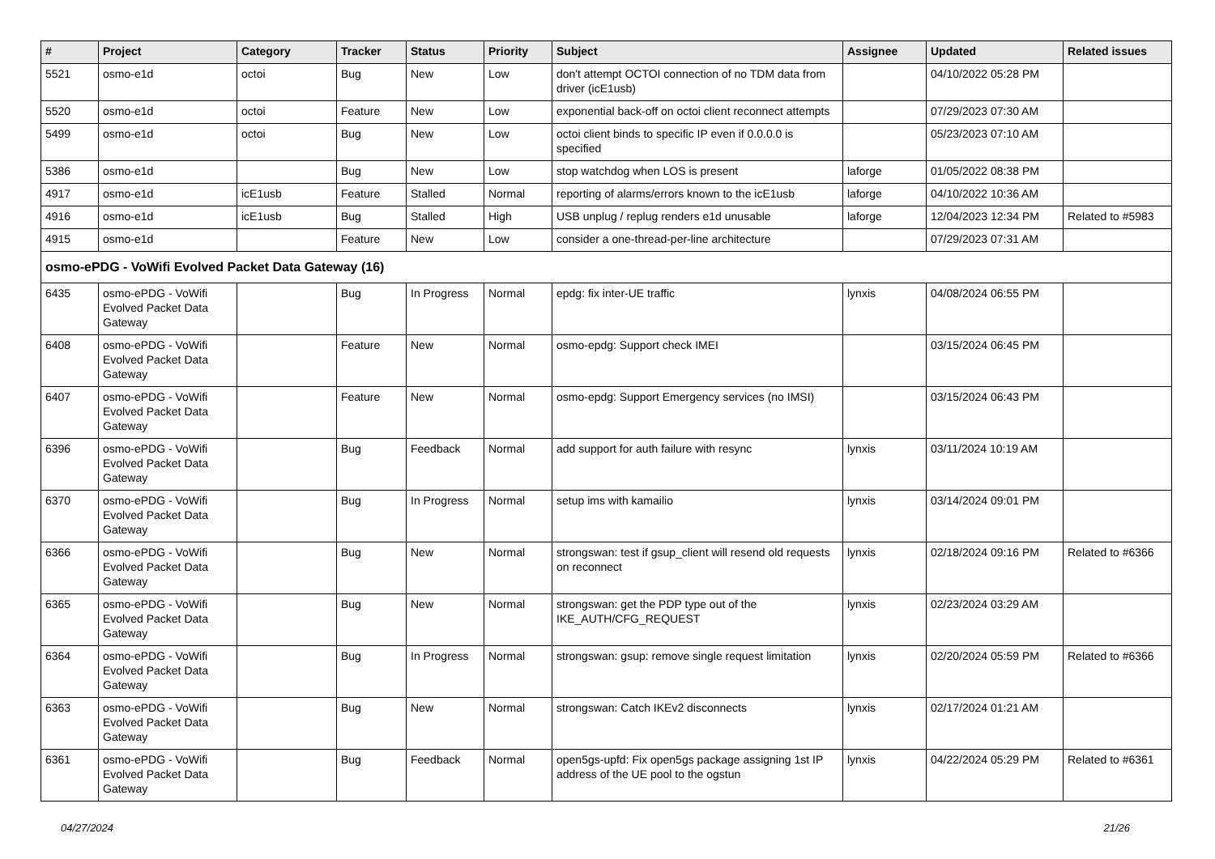| # | Project | Category | Tracker | Status | Priority | Subject | Assignee | Updated | Related issues |
| --- | --- | --- | --- | --- | --- | --- | --- | --- | --- |
| 5521 | osmo-e1d | octoi | Bug | New | Low | don't attempt OCTOI connection of no TDM data from driver (icE1usb) | | 04/10/2022 05:28 PM | |
| 5520 | osmo-e1d | octoi | Feature | New | Low | exponential back-off on octoi client reconnect attempts | | 07/29/2023 07:30 AM | |
| 5499 | osmo-e1d | octoi | Bug | New | Low | octoi client binds to specific IP even if 0.0.0.0 is specified | | 05/23/2023 07:10 AM | |
| 5386 | osmo-e1d | | Bug | New | Low | stop watchdog when LOS is present | laforge | 01/05/2022 08:38 PM | |
| 4917 | osmo-e1d | icE1usb | Feature | Stalled | Normal | reporting of alarms/errors known to the icE1usb | laforge | 04/10/2022 10:36 AM | |
| 4916 | osmo-e1d | icE1usb | Bug | Stalled | High | USB unplug / replug renders e1d unusable | laforge | 12/04/2023 12:34 PM | Related to #5983 |
| 4915 | osmo-e1d | | Feature | New | Low | consider a one-thread-per-line architecture | | 07/29/2023 07:31 AM | |
| osmo-ePDG - VoWifi Evolved Packet Data Gateway (16) | | | | | | | | | |
| 6435 | osmo-ePDG - VoWifi Evolved Packet Data Gateway | | Bug | In Progress | Normal | epdg: fix inter-UE traffic | lynxis | 04/08/2024 06:55 PM | |
| 6408 | osmo-ePDG - VoWifi Evolved Packet Data Gateway | | Feature | New | Normal | osmo-epdg: Support check IMEI | | 03/15/2024 06:45 PM | |
| 6407 | osmo-ePDG - VoWifi Evolved Packet Data Gateway | | Feature | New | Normal | osmo-epdg: Support Emergency services (no IMSI) | | 03/15/2024 06:43 PM | |
| 6396 | osmo-ePDG - VoWifi Evolved Packet Data Gateway | | Bug | Feedback | Normal | add support for auth failure with resync | lynxis | 03/11/2024 10:19 AM | |
| 6370 | osmo-ePDG - VoWifi Evolved Packet Data Gateway | | Bug | In Progress | Normal | setup ims with kamailio | lynxis | 03/14/2024 09:01 PM | |
| 6366 | osmo-ePDG - VoWifi Evolved Packet Data Gateway | | Bug | New | Normal | strongswan: test if gsup_client will resend old requests on reconnect | lynxis | 02/18/2024 09:16 PM | Related to #6366 |
| 6365 | osmo-ePDG - VoWifi Evolved Packet Data Gateway | | Bug | New | Normal | strongswan: get the PDP type out of the IKE_AUTH/CFG_REQUEST | lynxis | 02/23/2024 03:29 AM | |
| 6364 | osmo-ePDG - VoWifi Evolved Packet Data Gateway | | Bug | In Progress | Normal | strongswan: gsup: remove single request limitation | lynxis | 02/20/2024 05:59 PM | Related to #6366 |
| 6363 | osmo-ePDG - VoWifi Evolved Packet Data Gateway | | Bug | New | Normal | strongswan: Catch IKEv2 disconnects | lynxis | 02/17/2024 01:21 AM | |
| 6361 | osmo-ePDG - VoWifi Evolved Packet Data Gateway | | Bug | Feedback | Normal | open5gs-upfd: Fix open5gs package assigning 1st IP address of the UE pool to the ogstun | lynxis | 04/22/2024 05:29 PM | Related to #6361 |
04/27/2024 21/26